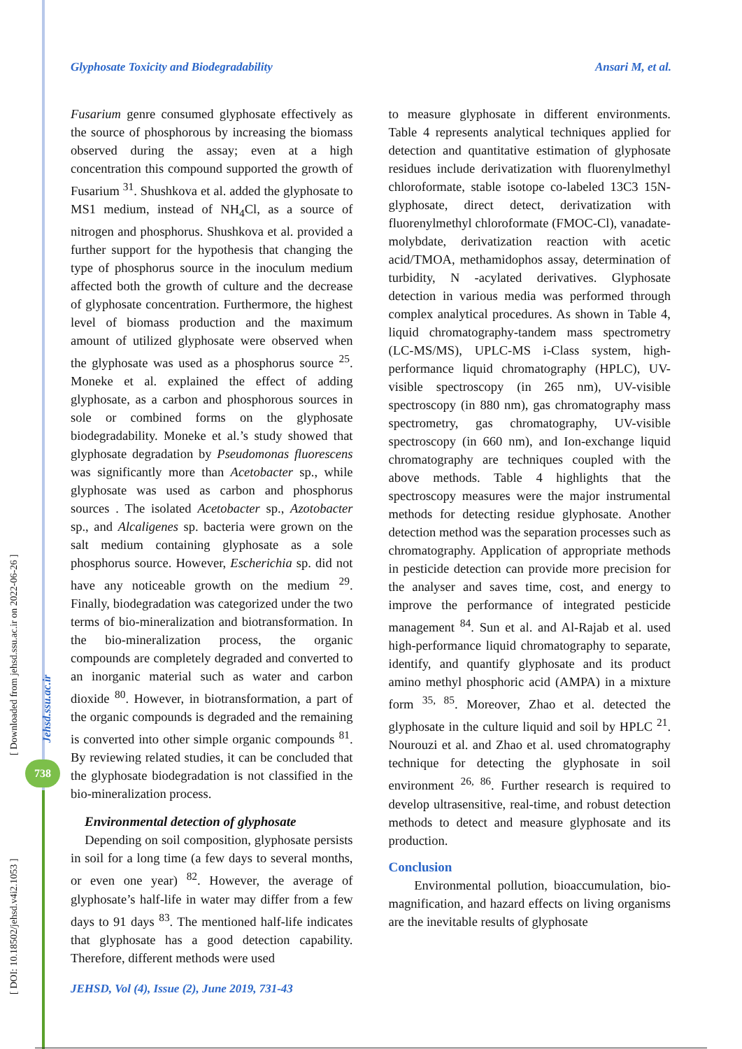Glyphosate Toxicity and Biodegradability Ansari M, et al.
Fusarium genre consumed glyphosate effectively as the source of phosphorous by increasing the biomass observed during the assay; even at a high concentration this compound supported the growth of Fusarium <sup>31</sup>. Shushkova et al. added the glyphosate to MS1 medium, instead of NH<sub>4</sub>Cl, as a source of nitrogen and phosphorus. Shushkova et al. provided a further support for the hypothesis that changing the type of phosphorus source in the inoculum medium affected both the growth of culture and the decrease of glyphosate concentration. Furthermore, the highest level of biomass production and the maximum amount of utilized glyphosate were observed when the glyphosate was used as a phosphorus source <sup>25</sup>. Moneke et al. explained the effect of adding glyphosate, as a carbon and phosphorous sources in sole or combined forms on the glyphosate biodegradability. Moneke et al.’s study showed that glyphosate degradation by Pseudomonas fluorescens was significantly more than Acetobacter sp., while glyphosate was used as carbon and phosphorus sources . The isolated Acetobacter sp., Azotobacter sp., and Alcaligenes sp. bacteria were grown on the salt medium containing glyphosate as a sole phosphorus source. However, Escherichia sp. did not have any noticeable growth on the medium <sup>29</sup>. Finally, biodegradation was categorized under the two terms of bio-mineralization and biotransformation. In the bio-mineralization process, the organic compounds are completely degraded and converted to an inorganic material such as water and carbon dioxide <sup>80</sup>. However, in biotransformation, a part of the organic compounds is degraded and the remaining is converted into other simple organic compounds <sup>81</sup>. By reviewing related studies, it can be concluded that the glyphosate biodegradation is not classified in the bio-mineralization process.
Environmental detection of glyphosate
Depending on soil composition, glyphosate persists in soil for a long time (a few days to several months, or even one year) <sup>82</sup>. However, the average of glyphosate’s half-life in water may differ from a few days to 91 days <sup>83</sup>. The mentioned half-life indicates that glyphosate has a good detection capability. Therefore, different methods were used
to measure glyphosate in different environments. Table 4 represents analytical techniques applied for detection and quantitative estimation of glyphosate residues include derivatization with fluorenylmethyl chloroformate, stable isotope co-labeled 13C3 15N-glyphosate, direct detect, derivatization with fluorenylmethyl chloroformate (FMOC-Cl), vanadate-molybdate, derivatization reaction with acetic acid/TMOA, methamidophos assay, determination of turbidity, N -acylated derivatives. Glyphosate detection in various media was performed through complex analytical procedures. As shown in Table 4, liquid chromatography-tandem mass spectrometry (LC-MS/MS), UPLC-MS i-Class system, high-performance liquid chromatography (HPLC), UV-visible spectroscopy (in 265 nm), UV-visible spectroscopy (in 880 nm), gas chromatography mass spectrometry, gas chromatography, UV-visible spectroscopy (in 660 nm), and Ion-exchange liquid chromatography are techniques coupled with the above methods. Table 4 highlights that the spectroscopy measures were the major instrumental methods for detecting residue glyphosate. Another detection method was the separation processes such as chromatography. Application of appropriate methods in pesticide detection can provide more precision for the analyser and saves time, cost, and energy to improve the performance of integrated pesticide management <sup>84</sup>. Sun et al. and Al-Rajab et al. used high-performance liquid chromatography to separate, identify, and quantify glyphosate and its product amino methyl phosphoric acid (AMPA) in a mixture form <sup>35, 85</sup>. Moreover, Zhao et al. detected the glyphosate in the culture liquid and soil by HPLC <sup>21</sup>. Nourouzi et al. and Zhao et al. used chromatography technique for detecting the glyphosate in soil environment <sup>26, 86</sup>. Further research is required to develop ultrasensitive, real-time, and robust detection methods to detect and measure glyphosate and its production.
Conclusion
Environmental pollution, bioaccumulation, bio-magnification, and hazard effects on living organisms are the inevitable results of glyphosate
JEHSD, Vol (4), Issue (2), June 2019, 731-43
[ Downloaded from jehsd.ssu.ac.ir on 2022-06-26 ]
Jehsd.ssu.ac.ir
738
[ DOI: 10.18502/jehsd.v4i2.1053 ]